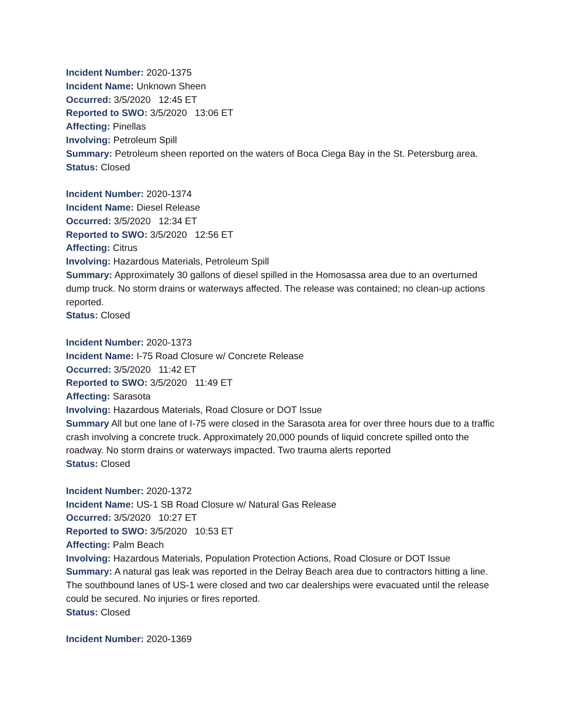Incident Number: 2020-1375
Incident Name: Unknown Sheen
Occurred: 3/5/2020 12:45 ET
Reported to SWO: 3/5/2020 13:06 ET
Affecting: Pinellas
Involving: Petroleum Spill
Summary: Petroleum sheen reported on the waters of Boca Ciega Bay in the St. Petersburg area.
Status: Closed
Incident Number: 2020-1374
Incident Name: Diesel Release
Occurred: 3/5/2020 12:34 ET
Reported to SWO: 3/5/2020 12:56 ET
Affecting: Citrus
Involving: Hazardous Materials, Petroleum Spill
Summary: Approximately 30 gallons of diesel spilled in the Homosassa area due to an overturned dump truck. No storm drains or waterways affected. The release was contained; no clean-up actions reported.
Status: Closed
Incident Number: 2020-1373
Incident Name: I-75 Road Closure w/ Concrete Release
Occurred: 3/5/2020 11:42 ET
Reported to SWO: 3/5/2020 11:49 ET
Affecting: Sarasota
Involving: Hazardous Materials, Road Closure or DOT Issue
Summary All but one lane of I-75 were closed in the Sarasota area for over three hours due to a traffic crash involving a concrete truck. Approximately 20,000 pounds of liquid concrete spilled onto the roadway. No storm drains or waterways impacted. Two trauma alerts reported
Status: Closed
Incident Number: 2020-1372
Incident Name: US-1 SB Road Closure w/ Natural Gas Release
Occurred: 3/5/2020 10:27 ET
Reported to SWO: 3/5/2020 10:53 ET
Affecting: Palm Beach
Involving: Hazardous Materials, Population Protection Actions, Road Closure or DOT Issue
Summary: A natural gas leak was reported in the Delray Beach area due to contractors hitting a line. The southbound lanes of US-1 were closed and two car dealerships were evacuated until the release could be secured. No injuries or fires reported.
Status: Closed
Incident Number: 2020-1369